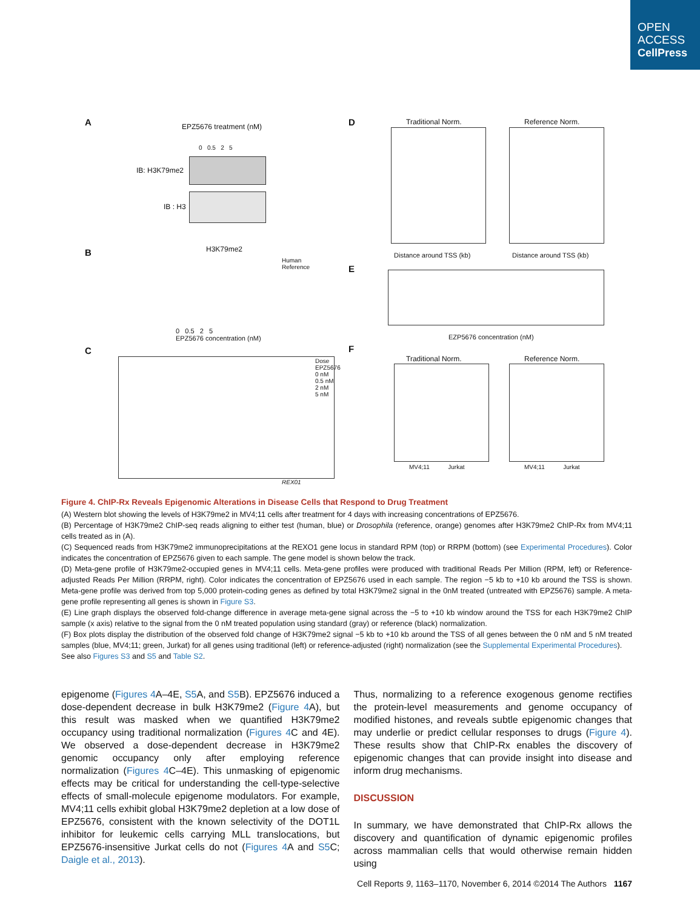OPEN
ACCESS
CellPress
A EPZ5676 treatment (nM)
0 0.5 2 5
IB: H3K79me2
IB : H3
B H3K79me2
Human
Reference
0 0.5 2 5
EPZ5676 concentration (nM)
C
Dose
EPZ5676
0 nM
0.5 nM
2 nM
5 nM
REX01
D Traditional Norm. Reference Norm.
Distance around TSS (kb) Distance around TSS (kb)
E
EZP5676 concentration (nM)
F
Traditional Norm. Reference Norm.
MV4;11 Jurkat MV4;11 Jurkat
Figure 4. ChIP-Rx Reveals Epigenomic Alterations in Disease Cells that Respond to Drug Treatment
(A) Western blot showing the levels of H3K79me2 in MV4;11 cells after treatment for 4 days with increasing concentrations of EPZ5676.
(B) Percentage of H3K79me2 ChIP-seq reads aligning to either test (human, blue) or Drosophila (reference, orange) genomes after H3K79me2 ChIP-Rx from MV4;11 cells treated as in (A).
(C) Sequenced reads from H3K79me2 immunoprecipitations at the REXO1 gene locus in standard RPM (top) or RRPM (bottom) (see Experimental Procedures). Color indicates the concentration of EPZ5676 given to each sample. The gene model is shown below the track.
(D) Meta-gene profile of H3K79me2-occupied genes in MV4;11 cells. Meta-gene profiles were produced with traditional Reads Per Million (RPM, left) or Reference-adjusted Reads Per Million (RRPM, right). Color indicates the concentration of EPZ5676 used in each sample. The region −5 kb to +10 kb around the TSS is shown. Meta-gene profile was derived from top 5,000 protein-coding genes as defined by total H3K79me2 signal in the 0nM treated (untreated with EPZ5676) sample. A meta-gene profile representing all genes is shown in Figure S3.
(E) Line graph displays the observed fold-change difference in average meta-gene signal across the −5 to +10 kb window around the TSS for each H3K79me2 ChIP sample (x axis) relative to the signal from the 0 nM treated population using standard (gray) or reference (black) normalization.
(F) Box plots display the distribution of the observed fold change of H3K79me2 signal −5 kb to +10 kb around the TSS of all genes between the 0 nM and 5 nM treated samples (blue, MV4;11; green, Jurkat) for all genes using traditional (left) or reference-adjusted (right) normalization (see the Supplemental Experimental Procedures).
See also Figures S3 and S5 and Table S2.
epigenome (Figures 4 A–4E, S5 A, and S5 B). EPZ5676 induced a dose-dependent decrease in bulk H3K79me2 (Figure 4 A), but this result was masked when we quantified H3K79me2 occupancy using traditional normalization (Figures 4 C and 4E). We observed a dose-dependent decrease in H3K79me2 genomic occupancy only after employing reference normalization (Figures 4 C–4E). This unmasking of epigenomic effects may be critical for understanding the cell-type-selective effects of small-molecule epigenome modulators. For example, MV4;11 cells exhibit global H3K79me2 depletion at a low dose of EPZ5676, consistent with the known selectivity of the DOT1L inhibitor for leukemic cells carrying MLL translocations, but EPZ5676-insensitive Jurkat cells do not (Figures 4 A and S5 C; Daigle et al., 2013).
Thus, normalizing to a reference exogenous genome rectifies the protein-level measurements and genome occupancy of modified histones, and reveals subtle epigenomic changes that may underlie or predict cellular responses to drugs (Figure 4). These results show that ChIP-Rx enables the discovery of epigenomic changes that can provide insight into disease and inform drug mechanisms.
DISCUSSION
In summary, we have demonstrated that ChIP-Rx allows the discovery and quantification of dynamic epigenomic profiles across mammalian cells that would otherwise remain hidden using
Cell Reports 9, 1163–1170, November 6, 2014 ©2014 The Authors 1167